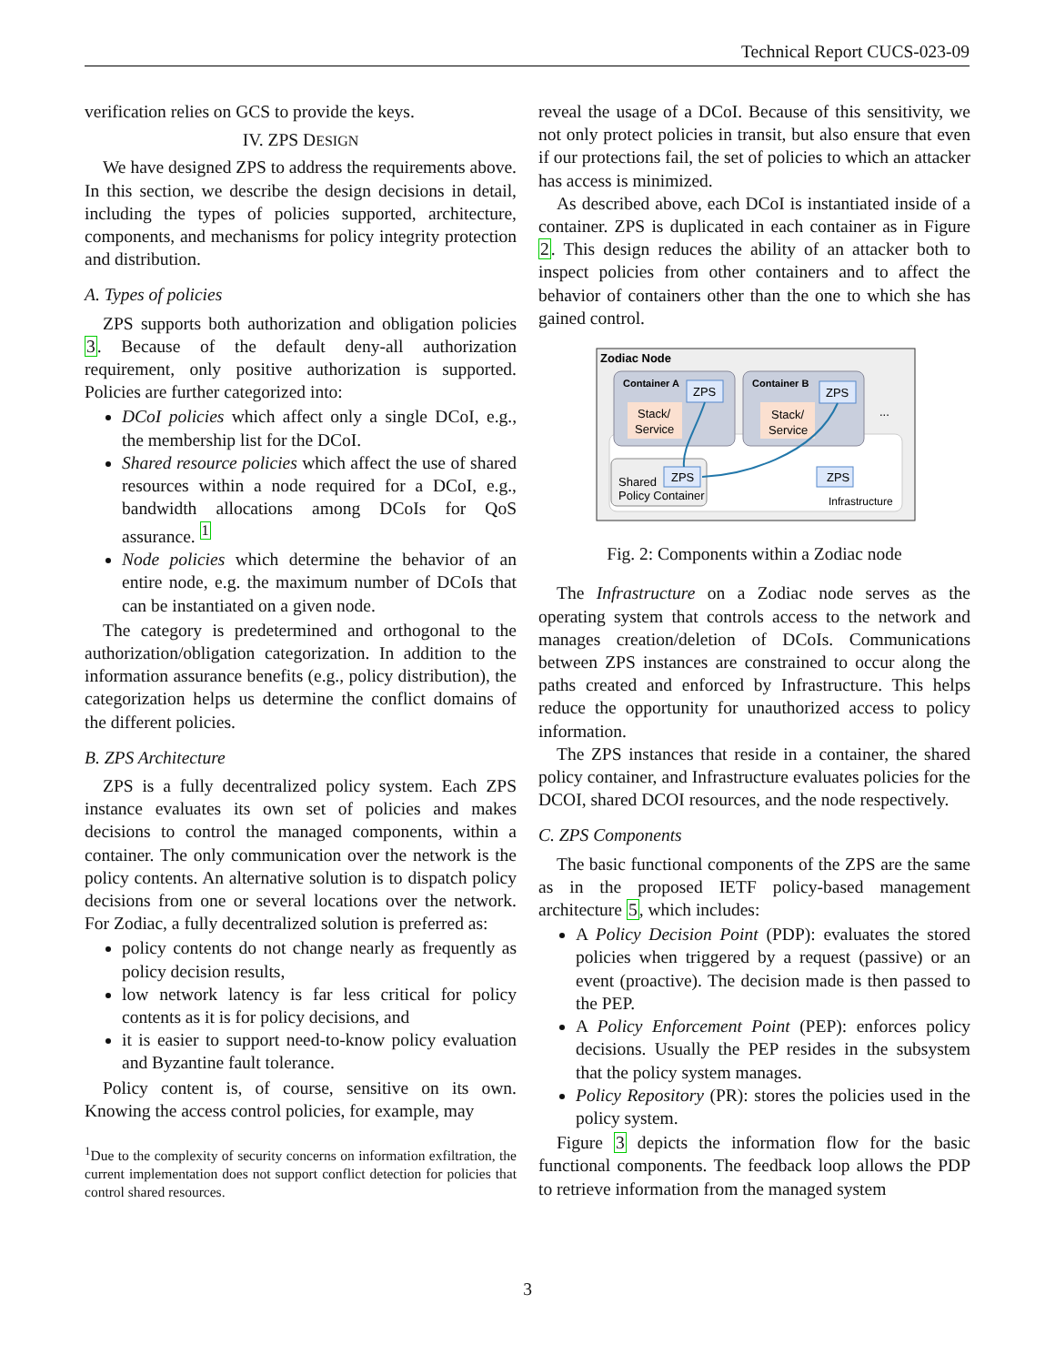Technical Report CUCS-023-09
verification relies on GCS to provide the keys.
IV. ZPS DESIGN
We have designed ZPS to address the requirements above. In this section, we describe the design decisions in detail, including the types of policies supported, architecture, components, and mechanisms for policy integrity protection and distribution.
A. Types of policies
ZPS supports both authorization and obligation policies 3. Because of the default deny-all authorization requirement, only positive authorization is supported. Policies are further categorized into:
DCoI policies which affect only a single DCoI, e.g., the membership list for the DCoI.
Shared resource policies which affect the use of shared resources within a node required for a DCoI, e.g., bandwidth allocations among DCoIs for QoS assurance. <sup>1</sup>
Node policies which determine the behavior of an entire node, e.g. the maximum number of DCoIs that can be instantiated on a given node.
The category is predetermined and orthogonal to the authorization/obligation categorization. In addition to the information assurance benefits (e.g., policy distribution), the categorization helps us determine the conflict domains of the different policies.
B. ZPS Architecture
ZPS is a fully decentralized policy system. Each ZPS instance evaluates its own set of policies and makes decisions to control the managed components, within a container. The only communication over the network is the policy contents. An alternative solution is to dispatch policy decisions from one or several locations over the network. For Zodiac, a fully decentralized solution is preferred as:
policy contents do not change nearly as frequently as policy decision results,
low network latency is far less critical for policy contents as it is for policy decisions, and
it is easier to support need-to-know policy evaluation and Byzantine fault tolerance.
Policy content is, of course, sensitive on its own. Knowing the access control policies, for example, may
<sup>1</sup> Due to the complexity of security concerns on information exfiltration, the current implementation does not support conflict detection for policies that control shared resources.
reveal the usage of a DCoI. Because of this sensitivity, we not only protect policies in transit, but also ensure that even if our protections fail, the set of policies to which an attacker has access is minimized.
As described above, each DCoI is instantiated inside of a container. ZPS is duplicated in each container as in Figure 2. This design reduces the ability of an attacker both to inspect policies from other containers and to affect the behavior of containers other than the one to which she has gained control.
Zodiac Node
Container A
Container B
ZPS
ZPS
Stack/
Service
Stack/
Service
...
Shared
Policy Container
ZPS
ZPS
Infrastructure
Fig. 2: Components within a Zodiac node
The Infrastructure on a Zodiac node serves as the operating system that controls access to the network and manages creation/deletion of DCoIs. Communications between ZPS instances are constrained to occur along the paths created and enforced by Infrastructure. This helps reduce the opportunity for unauthorized access to policy information.
The ZPS instances that reside in a container, the shared policy container, and Infrastructure evaluates policies for the DCOI, shared DCOI resources, and the node respectively.
C. ZPS Components
The basic functional components of the ZPS are the same as in the proposed IETF policy-based management architecture 5, which includes:
A Policy Decision Point (PDP): evaluates the stored policies when triggered by a request (passive) or an event (proactive). The decision made is then passed to the PEP.
A Policy Enforcement Point (PEP): enforces policy decisions. Usually the PEP resides in the subsystem that the policy system manages.
Policy Repository (PR): stores the policies used in the policy system.
Figure 3 depicts the information flow for the basic functional components. The feedback loop allows the PDP to retrieve information from the managed system
3